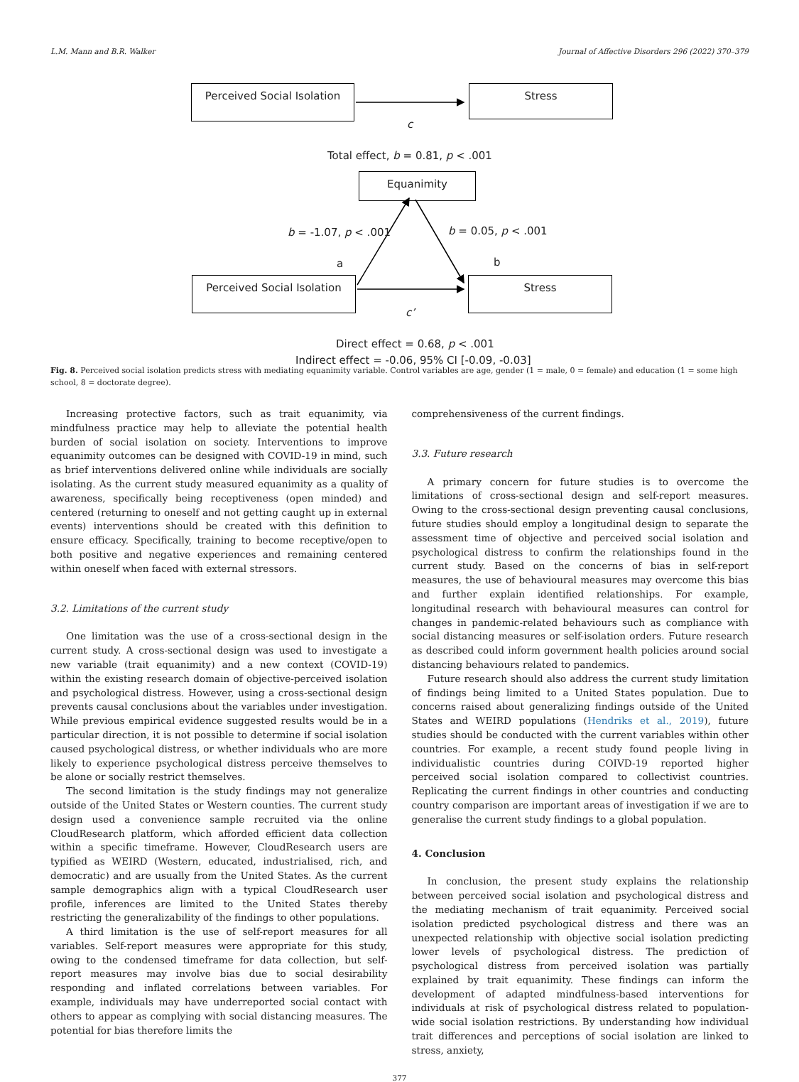L.M. Mann and B.R. Walker Journal of Affective Disorders 296 (2022) 370–379
Perceived Social Isolation
Stress
c
Total effect, b = 0.81, p < .001
Equanimity
b = -1.07, p < .001 b = 0.05, p < .001
a b
Perceived Social Isolation
Stress
c’
Direct effect = 0.68, p < .001
Indirect effect = -0.06, 95% CI [-0.09, -0.03]
Fig. 8. Perceived social isolation predicts stress with mediating equanimity variable. Control variables are age, gender (1 = male, 0 = female) and education (1 = some high school, 8 = doctorate degree).
Increasing protective factors, such as trait equanimity, via mindfulness practice may help to alleviate the potential health burden of social isolation on society. Interventions to improve equanimity outcomes can be designed with COVID-19 in mind, such as brief interventions delivered online while individuals are socially isolating. As the current study measured equanimity as a quality of awareness, specifically being receptiveness (open minded) and centered (returning to oneself and not getting caught up in external events) interventions should be created with this definition to ensure efficacy. Specifically, training to become receptive/open to both positive and negative experiences and remaining centered within oneself when faced with external stressors.
3.2. Limitations of the current study
One limitation was the use of a cross-sectional design in the current study. A cross-sectional design was used to investigate a new variable (trait equanimity) and a new context (COVID-19) within the existing research domain of objective-perceived isolation and psychological distress. However, using a cross-sectional design prevents causal conclusions about the variables under investigation. While previous empirical evidence suggested results would be in a particular direction, it is not possible to determine if social isolation caused psychological distress, or whether individuals who are more likely to experience psychological distress perceive themselves to be alone or socially restrict themselves.
The second limitation is the study findings may not generalize outside of the United States or Western counties. The current study design used a convenience sample recruited via the online CloudResearch platform, which afforded efficient data collection within a specific timeframe. However, CloudResearch users are typified as WEIRD (Western, educated, industrialised, rich, and democratic) and are usually from the United States. As the current sample demographics align with a typical CloudResearch user profile, inferences are limited to the United States thereby restricting the generalizability of the findings to other populations.
A third limitation is the use of self-report measures for all variables. Self-report measures were appropriate for this study, owing to the condensed timeframe for data collection, but self-report measures may involve bias due to social desirability responding and inflated correlations between variables. For example, individuals may have underreported social contact with others to appear as complying with social distancing measures. The potential for bias therefore limits the
comprehensiveness of the current findings.
3.3. Future research
A primary concern for future studies is to overcome the limitations of cross-sectional design and self-report measures. Owing to the cross-sectional design preventing causal conclusions, future studies should employ a longitudinal design to separate the assessment time of objective and perceived social isolation and psychological distress to confirm the relationships found in the current study. Based on the concerns of bias in self-report measures, the use of behavioural measures may overcome this bias and further explain identified relationships. For example, longitudinal research with behavioural measures can control for changes in pandemic-related behaviours such as compliance with social distancing measures or self-isolation orders. Future research as described could inform government health policies around social distancing behaviours related to pandemics.
Future research should also address the current study limitation of findings being limited to a United States population. Due to concerns raised about generalizing findings outside of the United States and WEIRD populations (Hendriks et al., 2019), future studies should be conducted with the current variables within other countries. For example, a recent study found people living in individualistic countries during COIVD-19 reported higher perceived social isolation compared to collectivist countries. Replicating the current findings in other countries and conducting country comparison are important areas of investigation if we are to generalise the current study findings to a global population.
4. Conclusion
In conclusion, the present study explains the relationship between perceived social isolation and psychological distress and the mediating mechanism of trait equanimity. Perceived social isolation predicted psychological distress and there was an unexpected relationship with objective social isolation predicting lower levels of psychological distress. The prediction of psychological distress from perceived isolation was partially explained by trait equanimity. These findings can inform the development of adapted mindfulness-based interventions for individuals at risk of psychological distress related to population-wide social isolation restrictions. By understanding how individual trait differences and perceptions of social isolation are linked to stress, anxiety,
377